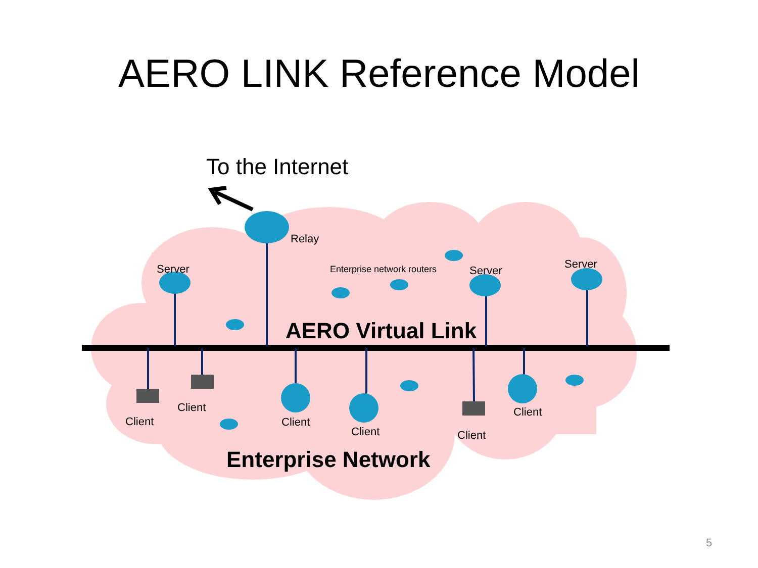AERO LINK Reference Model
To the Internet
Relay
Server Enterprise network routers Server Server
AERO Virtual Link
Client
Client Client
Client
Client
Client
Enterprise Network
5